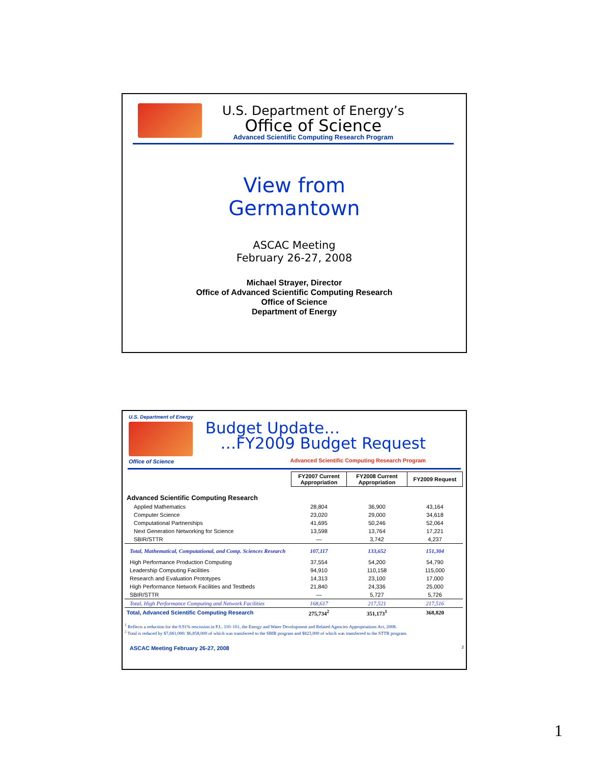U.S. Department of Energy’s
Office of Science
Advanced Scientific Computing Research Program
View from
Germantown
ASCAC Meeting
February 26-27, 2008
Michael Strayer, Director
Office of Advanced Scientific Computing Research
Office of Science
Department of Energy
U.S. Department of Energy
Office of Science
Budget Update…
…FY2009 Budget Request
Advanced Scientific Computing Research Program
| | FY2007 Current Appropriation | FY2008 Current Appropriation | FY2009 Request |
| --- | --- | --- | --- |
| Advanced Scientific Computing Research | | | |
| Applied Mathematics | 28,804 | 36,900 | 43,164 |
| Computer Science | 23,020 | 29,000 | 34,618 |
| Computational Partnerships | 41,695 | 50,246 | 52,064 |
| Next Generation Networking for Science | 13,598 | 13,764 | 17,221 |
| SBIR/STTR | — | 3,742 | 4,237 |
| Total, Mathematical, Computational, and Comp. Sciences Research | 107,117 | 133,652 | 151,304 |
| High Performance Production Computing | 37,554 | 54,200 | 54,790 |
| Leadership Computing Facilities | 94,910 | 110,158 | 115,000 |
| Research and Evaluation Prototypes | 14,313 | 23,100 | 17,000 |
| High Performance Network Facilities and Testbeds | 21,840 | 24,336 | 25,000 |
| SBIR/STTR | — | 5,727 | 5,726 |
| Total, High Performance Computing and Network Facilities | 168,617 | 217,521 | 217,516 |
| Total, Advanced Scientific Computing Research | 275,734<sup>2</sup> | 351,173<sup>1</sup> | 368,820 |
<sup>1</sup> Reflects a reduction for the 0.91% rescission in P.L. 110–161, the Energy and Water Development and Related Agencies Appropriations Act, 2008.
<sup>2</sup> Total is reduced by $7,681,000: $6,858,000 of which was transferred to the SBIR program and $823,000 of which was transferred to the STTR program.
ASCAC Meeting February 26-27, 2008 2
1